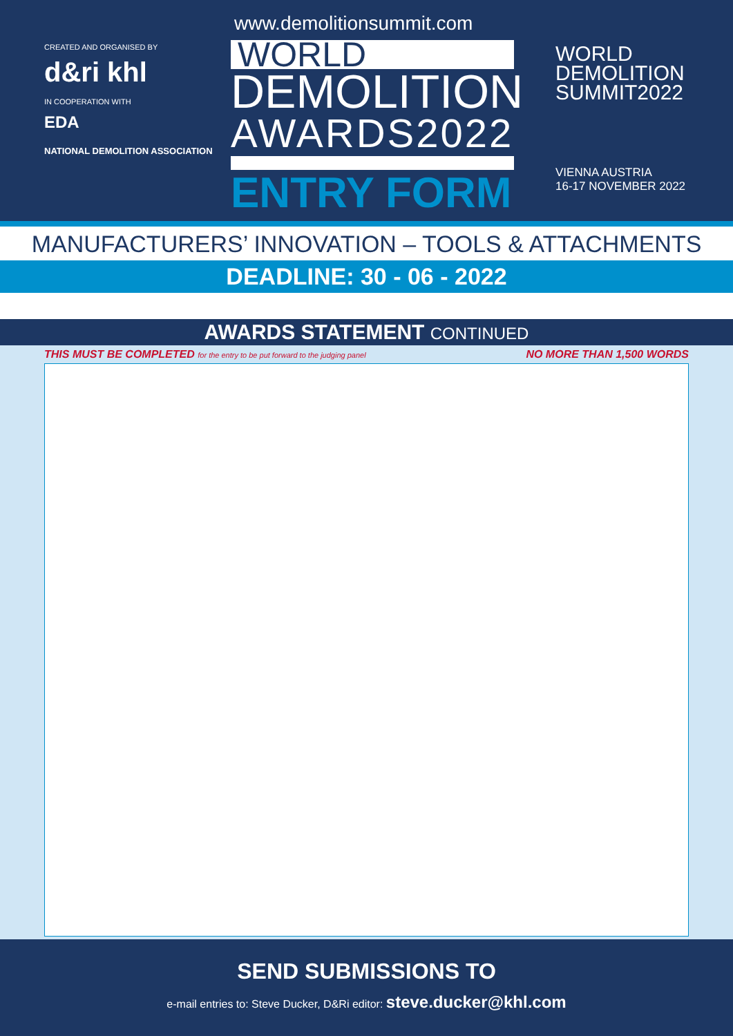CREATED AND ORGANISED BY
d&ri khl
IN COOPERATION WITH
EDA
NATIONAL DEMOLITION ASSOCIATION
www.demolitionsummit.com
WORLD
DEMOLITION
AWARDS2022
ENTRY FORM
WORLD
DEMOLITION
SUMMIT2022
VIENNA AUSTRIA
16-17 NOVEMBER 2022
MANUFACTURERS’ INNOVATION – TOOLS & ATTACHMENTS
DEADLINE: 30 - 06 - 2022
AWARDS STATEMENT CONTINUED
THIS MUST BE COMPLETED for the entry to be put forward to the judging panel NO MORE THAN 1,500 WORDS
SEND SUBMISSIONS TO
e-mail entries to: Steve Ducker, D&Ri editor: steve.ducker@khl.com